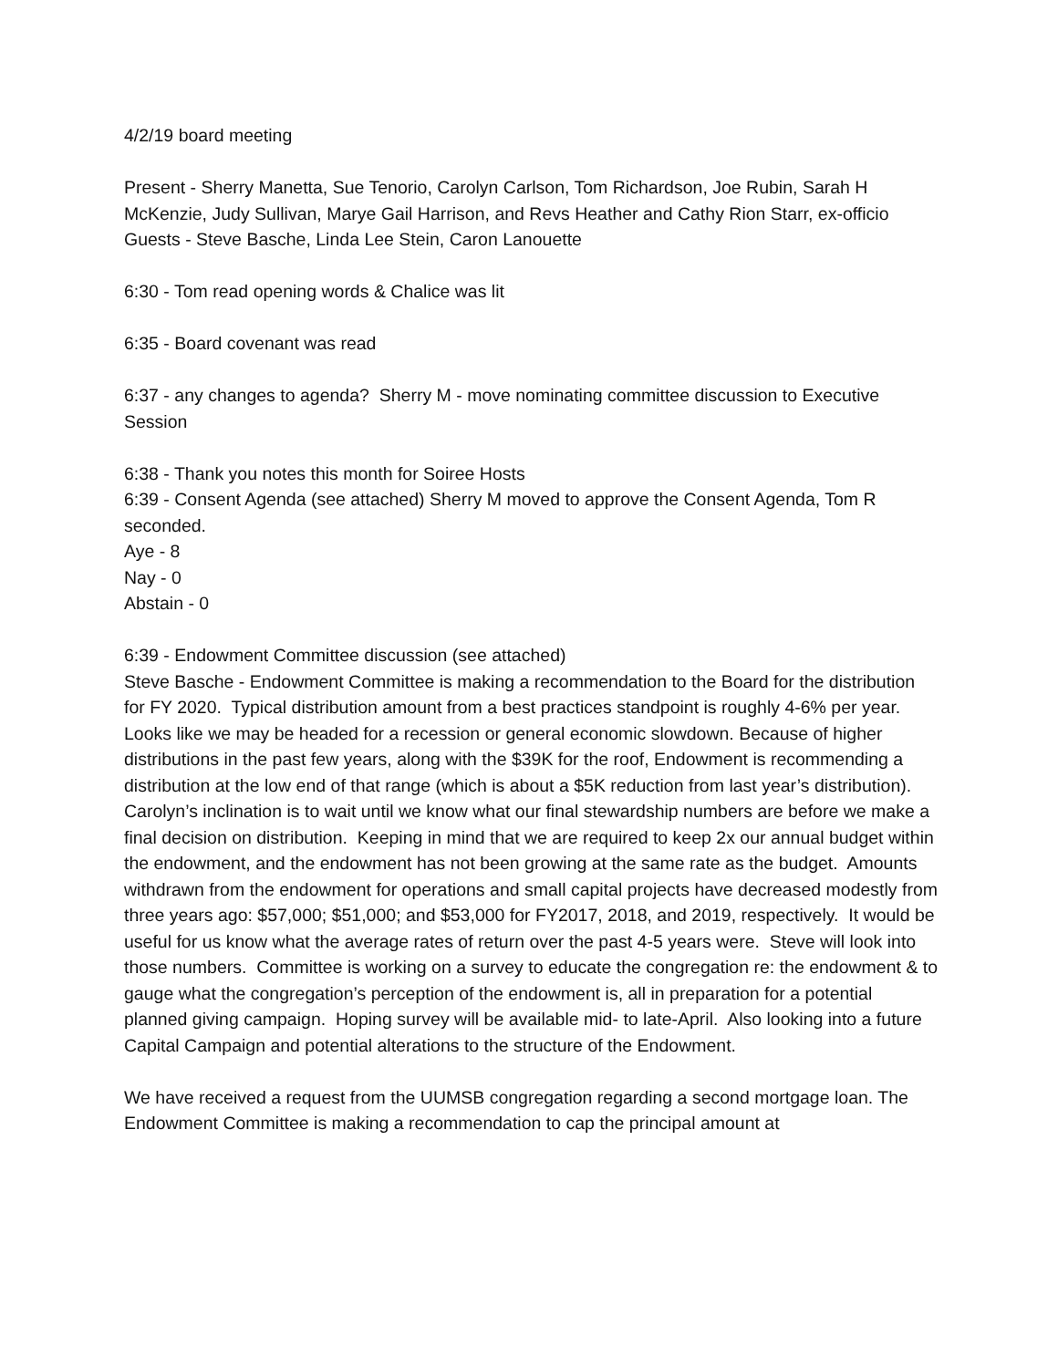4/2/19 board meeting
Present - Sherry Manetta, Sue Tenorio, Carolyn Carlson, Tom Richardson, Joe Rubin, Sarah H McKenzie, Judy Sullivan, Marye Gail Harrison, and Revs Heather and Cathy Rion Starr, ex-officio
Guests - Steve Basche, Linda Lee Stein, Caron Lanouette
6:30 - Tom read opening words & Chalice was lit
6:35 - Board covenant was read
6:37 - any changes to agenda? Sherry M - move nominating committee discussion to Executive Session
6:38 - Thank you notes this month for Soiree Hosts
6:39 - Consent Agenda (see attached) Sherry M moved to approve the Consent Agenda, Tom R seconded.
Aye - 8
Nay - 0
Abstain - 0
6:39 - Endowment Committee discussion (see attached)
Steve Basche - Endowment Committee is making a recommendation to the Board for the distribution for FY 2020. Typical distribution amount from a best practices standpoint is roughly 4-6% per year. Looks like we may be headed for a recession or general economic slowdown. Because of higher distributions in the past few years, along with the $39K for the roof, Endowment is recommending a distribution at the low end of that range (which is about a $5K reduction from last year’s distribution). Carolyn’s inclination is to wait until we know what our final stewardship numbers are before we make a final decision on distribution. Keeping in mind that we are required to keep 2x our annual budget within the endowment, and the endowment has not been growing at the same rate as the budget. Amounts withdrawn from the endowment for operations and small capital projects have decreased modestly from three years ago: $57,000; $51,000; and $53,000 for FY2017, 2018, and 2019, respectively. It would be useful for us know what the average rates of return over the past 4-5 years were. Steve will look into those numbers. Committee is working on a survey to educate the congregation re: the endowment & to gauge what the congregation’s perception of the endowment is, all in preparation for a potential planned giving campaign. Hoping survey will be available mid- to late-April. Also looking into a future Capital Campaign and potential alterations to the structure of the Endowment.
We have received a request from the UUMSB congregation regarding a second mortgage loan. The Endowment Committee is making a recommendation to cap the principal amount at